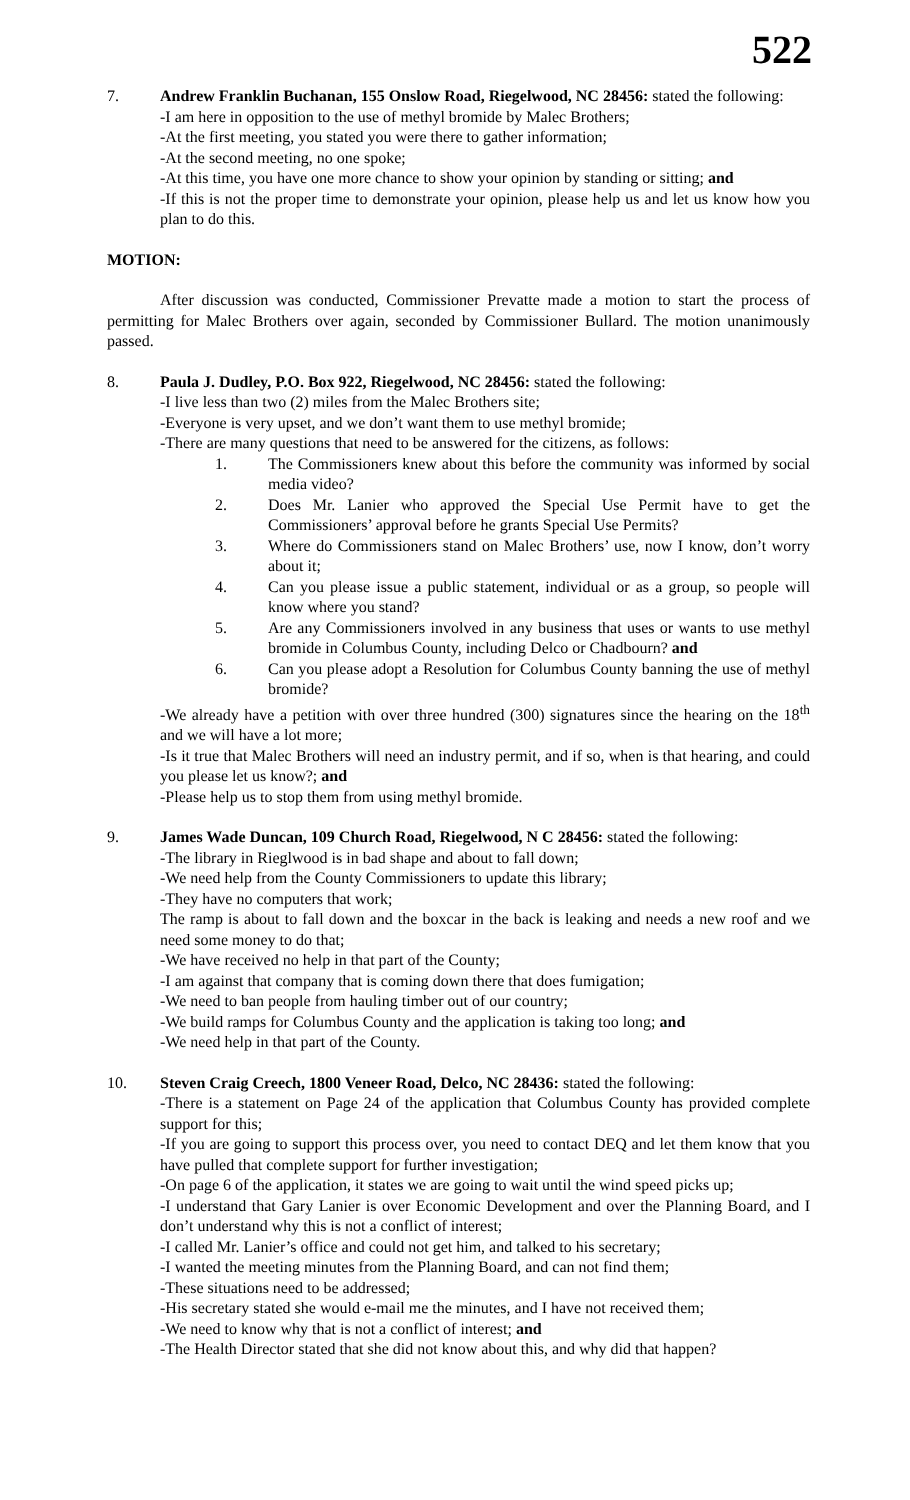522
7. Andrew Franklin Buchanan, 155 Onslow Road, Riegelwood, NC 28456: stated the following:
-I am here in opposition to the use of methyl bromide by Malec Brothers;
-At the first meeting, you stated you were there to gather information;
-At the second meeting, no one spoke;
-At this time, you have one more chance to show your opinion by standing or sitting; and
-If this is not the proper time to demonstrate your opinion, please help us and let us know how you plan to do this.
MOTION:
After discussion was conducted, Commissioner Prevatte made a motion to start the process of permitting for Malec Brothers over again, seconded by Commissioner Bullard. The motion unanimously passed.
8. Paula J. Dudley, P.O. Box 922, Riegelwood, NC 28456: stated the following:
-I live less than two (2) miles from the Malec Brothers site;
-Everyone is very upset, and we don’t want them to use methyl bromide;
-There are many questions that need to be answered for the citizens, as follows:
1. The Commissioners knew about this before the community was informed by social media video?
2. Does Mr. Lanier who approved the Special Use Permit have to get the Commissioners’ approval before he grants Special Use Permits?
3. Where do Commissioners stand on Malec Brothers’ use, now I know, don’t worry about it;
4. Can you please issue a public statement, individual or as a group, so people will know where you stand?
5. Are any Commissioners involved in any business that uses or wants to use methyl bromide in Columbus County, including Delco or Chadbourn? and
6. Can you please adopt a Resolution for Columbus County banning the use of methyl bromide?
-We already have a petition with over three hundred (300) signatures since the hearing on the 18<sup>th</sup> and we will have a lot more;
-Is it true that Malec Brothers will need an industry permit, and if so, when is that hearing, and could you please let us know?; and
-Please help us to stop them from using methyl bromide.
9. James Wade Duncan, 109 Church Road, Riegelwood, N C 28456: stated the following:
-The library in Rieglwood is in bad shape and about to fall down;
-We need help from the County Commissioners to update this library;
-They have no computers that work;
The ramp is about to fall down and the boxcar in the back is leaking and needs a new roof and we need some money to do that;
-We have received no help in that part of the County;
-I am against that company that is coming down there that does fumigation;
-We need to ban people from hauling timber out of our country;
-We build ramps for Columbus County and the application is taking too long; and
-We need help in that part of the County.
10. Steven Craig Creech, 1800 Veneer Road, Delco, NC 28436: stated the following:
-There is a statement on Page 24 of the application that Columbus County has provided complete support for this;
-If you are going to support this process over, you need to contact DEQ and let them know that you have pulled that complete support for further investigation;
-On page 6 of the application, it states we are going to wait until the wind speed picks up;
-I understand that Gary Lanier is over Economic Development and over the Planning Board, and I don’t understand why this is not a conflict of interest;
-I called Mr. Lanier’s office and could not get him, and talked to his secretary;
-I wanted the meeting minutes from the Planning Board, and can not find them;
-These situations need to be addressed;
-His secretary stated she would e-mail me the minutes, and I have not received them;
-We need to know why that is not a conflict of interest; and
-The Health Director stated that she did not know about this, and why did that happen?